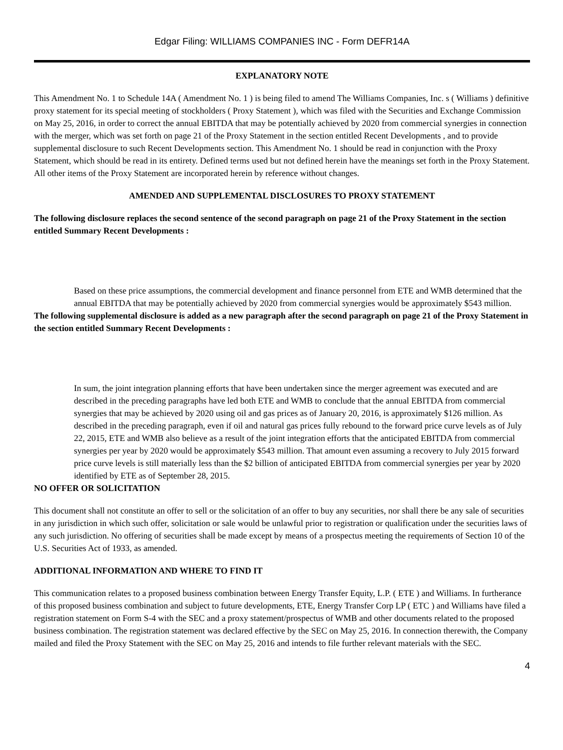Edgar Filing: WILLIAMS COMPANIES INC - Form DEFR14A
EXPLANATORY NOTE
This Amendment No. 1 to Schedule 14A ( Amendment No. 1 ) is being filed to amend The Williams Companies, Inc. s ( Williams ) definitive proxy statement for its special meeting of stockholders ( Proxy Statement ), which was filed with the Securities and Exchange Commission on May 25, 2016, in order to correct the annual EBITDA that may be potentially achieved by 2020 from commercial synergies in connection with the merger, which was set forth on page 21 of the Proxy Statement in the section entitled Recent Developments , and to provide supplemental disclosure to such Recent Developments section. This Amendment No. 1 should be read in conjunction with the Proxy Statement, which should be read in its entirety. Defined terms used but not defined herein have the meanings set forth in the Proxy Statement. All other items of the Proxy Statement are incorporated herein by reference without changes.
AMENDED AND SUPPLEMENTAL DISCLOSURES TO PROXY STATEMENT
The following disclosure replaces the second sentence of the second paragraph on page 21 of the Proxy Statement in the section entitled Summary Recent Developments :
Based on these price assumptions, the commercial development and finance personnel from ETE and WMB determined that the annual EBITDA that may be potentially achieved by 2020 from commercial synergies would be approximately $543 million.
The following supplemental disclosure is added as a new paragraph after the second paragraph on page 21 of the Proxy Statement in the section entitled Summary Recent Developments :
In sum, the joint integration planning efforts that have been undertaken since the merger agreement was executed and are described in the preceding paragraphs have led both ETE and WMB to conclude that the annual EBITDA from commercial synergies that may be achieved by 2020 using oil and gas prices as of January 20, 2016, is approximately $126 million. As described in the preceding paragraph, even if oil and natural gas prices fully rebound to the forward price curve levels as of July 22, 2015, ETE and WMB also believe as a result of the joint integration efforts that the anticipated EBITDA from commercial synergies per year by 2020 would be approximately $543 million. That amount even assuming a recovery to July 2015 forward price curve levels is still materially less than the $2 billion of anticipated EBITDA from commercial synergies per year by 2020 identified by ETE as of September 28, 2015.
NO OFFER OR SOLICITATION
This document shall not constitute an offer to sell or the solicitation of an offer to buy any securities, nor shall there be any sale of securities in any jurisdiction in which such offer, solicitation or sale would be unlawful prior to registration or qualification under the securities laws of any such jurisdiction. No offering of securities shall be made except by means of a prospectus meeting the requirements of Section 10 of the U.S. Securities Act of 1933, as amended.
ADDITIONAL INFORMATION AND WHERE TO FIND IT
This communication relates to a proposed business combination between Energy Transfer Equity, L.P. ( ETE ) and Williams. In furtherance of this proposed business combination and subject to future developments, ETE, Energy Transfer Corp LP ( ETC ) and Williams have filed a registration statement on Form S-4 with the SEC and a proxy statement/prospectus of WMB and other documents related to the proposed business combination. The registration statement was declared effective by the SEC on May 25, 2016. In connection therewith, the Company mailed and filed the Proxy Statement with the SEC on May 25, 2016 and intends to file further relevant materials with the SEC.
4